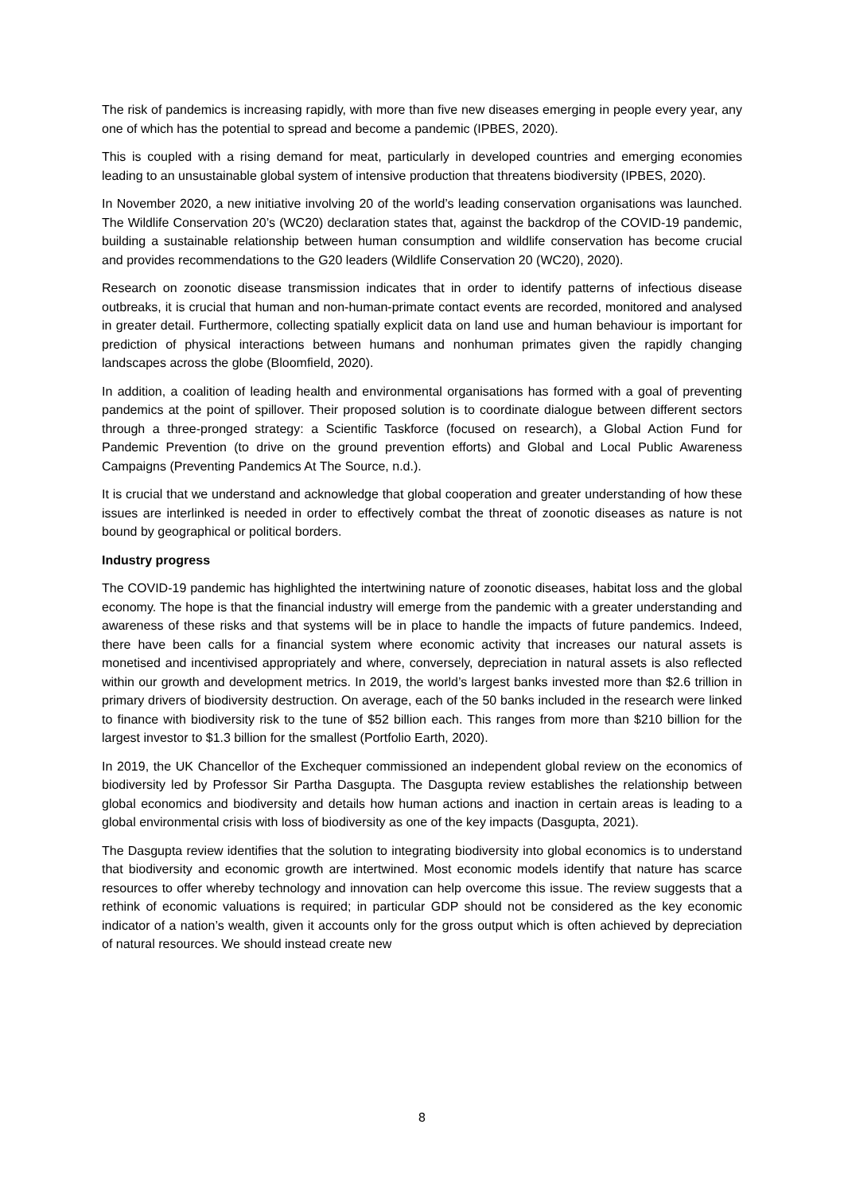The risk of pandemics is increasing rapidly, with more than five new diseases emerging in people every year, any one of which has the potential to spread and become a pandemic (IPBES, 2020).
This is coupled with a rising demand for meat, particularly in developed countries and emerging economies leading to an unsustainable global system of intensive production that threatens biodiversity (IPBES, 2020).
In November 2020, a new initiative involving 20 of the world’s leading conservation organisations was launched. The Wildlife Conservation 20’s (WC20) declaration states that, against the backdrop of the COVID-19 pandemic, building a sustainable relationship between human consumption and wildlife conservation has become crucial and provides recommendations to the G20 leaders (Wildlife Conservation 20 (WC20), 2020).
Research on zoonotic disease transmission indicates that in order to identify patterns of infectious disease outbreaks, it is crucial that human and non-human-primate contact events are recorded, monitored and analysed in greater detail. Furthermore, collecting spatially explicit data on land use and human behaviour is important for prediction of physical interactions between humans and nonhuman primates given the rapidly changing landscapes across the globe (Bloomfield, 2020).
In addition, a coalition of leading health and environmental organisations has formed with a goal of preventing pandemics at the point of spillover. Their proposed solution is to coordinate dialogue between different sectors through a three-pronged strategy: a Scientific Taskforce (focused on research), a Global Action Fund for Pandemic Prevention (to drive on the ground prevention efforts) and Global and Local Public Awareness Campaigns (Preventing Pandemics At The Source, n.d.).
It is crucial that we understand and acknowledge that global cooperation and greater understanding of how these issues are interlinked is needed in order to effectively combat the threat of zoonotic diseases as nature is not bound by geographical or political borders.
Industry progress
The COVID-19 pandemic has highlighted the intertwining nature of zoonotic diseases, habitat loss and the global economy. The hope is that the financial industry will emerge from the pandemic with a greater understanding and awareness of these risks and that systems will be in place to handle the impacts of future pandemics. Indeed, there have been calls for a financial system where economic activity that increases our natural assets is monetised and incentivised appropriately and where, conversely, depreciation in natural assets is also reflected within our growth and development metrics. In 2019, the world’s largest banks invested more than $2.6 trillion in primary drivers of biodiversity destruction. On average, each of the 50 banks included in the research were linked to finance with biodiversity risk to the tune of $52 billion each. This ranges from more than $210 billion for the largest investor to $1.3 billion for the smallest (Portfolio Earth, 2020).
In 2019, the UK Chancellor of the Exchequer commissioned an independent global review on the economics of biodiversity led by Professor Sir Partha Dasgupta. The Dasgupta review establishes the relationship between global economics and biodiversity and details how human actions and inaction in certain areas is leading to a global environmental crisis with loss of biodiversity as one of the key impacts (Dasgupta, 2021).
The Dasgupta review identifies that the solution to integrating biodiversity into global economics is to understand that biodiversity and economic growth are intertwined. Most economic models identify that nature has scarce resources to offer whereby technology and innovation can help overcome this issue. The review suggests that a rethink of economic valuations is required; in particular GDP should not be considered as the key economic indicator of a nation’s wealth, given it accounts only for the gross output which is often achieved by depreciation of natural resources. We should instead create new
8